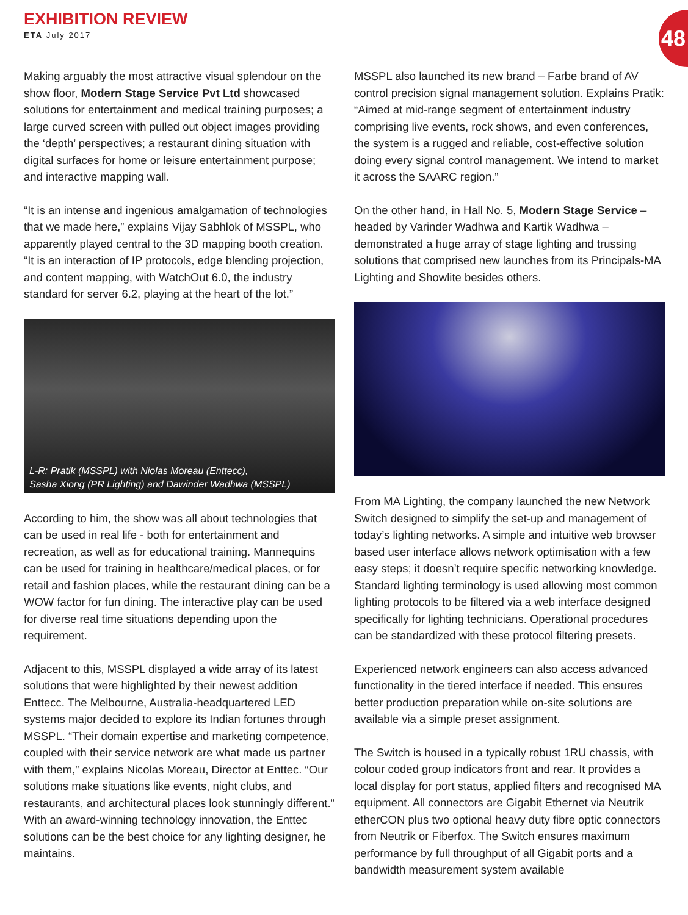EXHIBITION REVIEW
ETA July 2017
48
Making arguably the most attractive visual splendour on the show floor, Modern Stage Service Pvt Ltd showcased solutions for entertainment and medical training purposes; a large curved screen with pulled out object images providing the ‘depth’ perspectives; a restaurant dining situation with digital surfaces for home or leisure entertainment purpose; and interactive mapping wall.
“It is an intense and ingenious amalgamation of technologies that we made here,” explains Vijay Sabhlok of MSSPL, who apparently played central to the 3D mapping booth creation. “It is an interaction of IP protocols, edge blending projection, and content mapping, with WatchOut 6.0, the industry standard for server 6.2, playing at the heart of the lot.”
L-R: Pratik (MSSPL) with Niolas Moreau (Enttecc),
Sasha Xiong (PR Lighting) and Dawinder Wadhwa (MSSPL)
According to him, the show was all about technologies that can be used in real life - both for entertainment and recreation, as well as for educational training. Mannequins can be used for training in healthcare/medical places, or for retail and fashion places, while the restaurant dining can be a WOW factor for fun dining. The interactive play can be used for diverse real time situations depending upon the requirement.
Adjacent to this, MSSPL displayed a wide array of its latest solutions that were highlighted by their newest addition Enttecc. The Melbourne, Australia-headquartered LED systems major decided to explore its Indian fortunes through MSSPL. “Their domain expertise and marketing competence, coupled with their service network are what made us partner with them,” explains Nicolas Moreau, Director at Enttec. “Our solutions make situations like events, night clubs, and restaurants, and architectural places look stunningly different.” With an award-winning technology innovation, the Enttec solutions can be the best choice for any lighting designer, he maintains.
MSSPL also launched its new brand – Farbe brand of AV control precision signal management solution. Explains Pratik: “Aimed at mid-range segment of entertainment industry comprising live events, rock shows, and even conferences, the system is a rugged and reliable, cost-effective solution doing every signal control management. We intend to market it across the SAARC region.”
On the other hand, in Hall No. 5, Modern Stage Service – headed by Varinder Wadhwa and Kartik Wadhwa – demonstrated a huge array of stage lighting and trussing solutions that comprised new launches from its Principals-MA Lighting and Showlite besides others.
From MA Lighting, the company launched the new Network Switch designed to simplify the set-up and management of today’s lighting networks. A simple and intuitive web browser based user interface allows network optimisation with a few easy steps; it doesn’t require specific networking knowledge. Standard lighting terminology is used allowing most common lighting protocols to be filtered via a web interface designed specifically for lighting technicians. Operational procedures can be standardized with these protocol filtering presets.
Experienced network engineers can also access advanced functionality in the tiered interface if needed. This ensures better production preparation while on-site solutions are available via a simple preset assignment.
The Switch is housed in a typically robust 1RU chassis, with colour coded group indicators front and rear. It provides a local display for port status, applied filters and recognised MA equipment. All connectors are Gigabit Ethernet via Neutrik etherCON plus two optional heavy duty fibre optic connectors from Neutrik or Fiberfox. The Switch ensures maximum performance by full throughput of all Gigabit ports and a bandwidth measurement system available